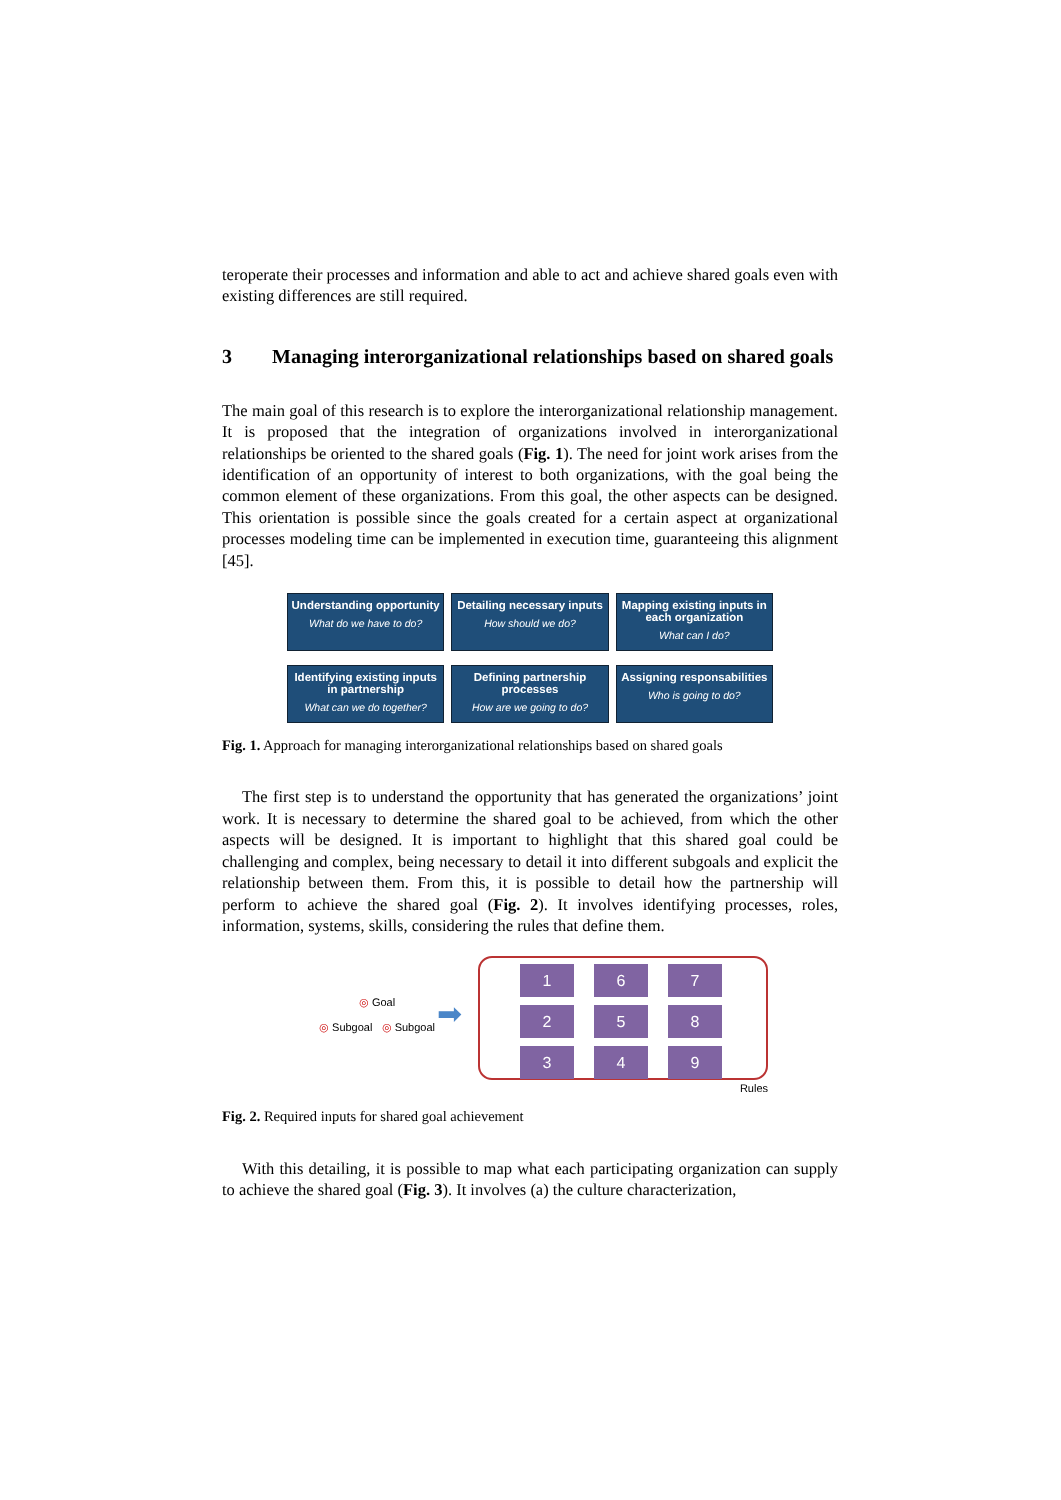teroperate their processes and information and able to act and achieve shared goals even with existing differences are still required.
3 Managing interorganizational relationships based on shared goals
The main goal of this research is to explore the interorganizational relationship management. It is proposed that the integration of organizations involved in interorganizational relationships be oriented to the shared goals (Fig. 1). The need for joint work arises from the identification of an opportunity of interest to both organizations, with the goal being the common element of these organizations. From this goal, the other aspects can be designed. This orientation is possible since the goals created for a certain aspect at organizational processes modeling time can be implemented in execution time, guaranteeing this alignment [45].
Understanding opportunity
What do we have to do?
Detailing necessary inputs
How should we do?
Mapping existing inputs in each organization
What can I do?
Identifying existing inputs in partnership
What can we do together?
Defining partnership processes
How are we going to do?
Assigning responsabilities
Who is going to do?
Fig. 1. Approach for managing interorganizational relationships based on shared goals
The first step is to understand the opportunity that has generated the organizations’ joint work. It is necessary to determine the shared goal to be achieved, from which the other aspects will be designed. It is important to highlight that this shared goal could be challenging and complex, being necessary to detail it into different subgoals and explicit the relationship between them. From this, it is possible to detail how the partnership will perform to achieve the shared goal (Fig. 2). It involves identifying processes, roles, information, systems, skills, considering the rules that define them.
◎ Goal
◎ Subgoal ◎ Subgoal
➡
1
6
7
2
5
8
3
4
9
Rules
Fig. 2. Required inputs for shared goal achievement
With this detailing, it is possible to map what each participating organization can supply to achieve the shared goal (Fig. 3). It involves (a) the culture characterization,